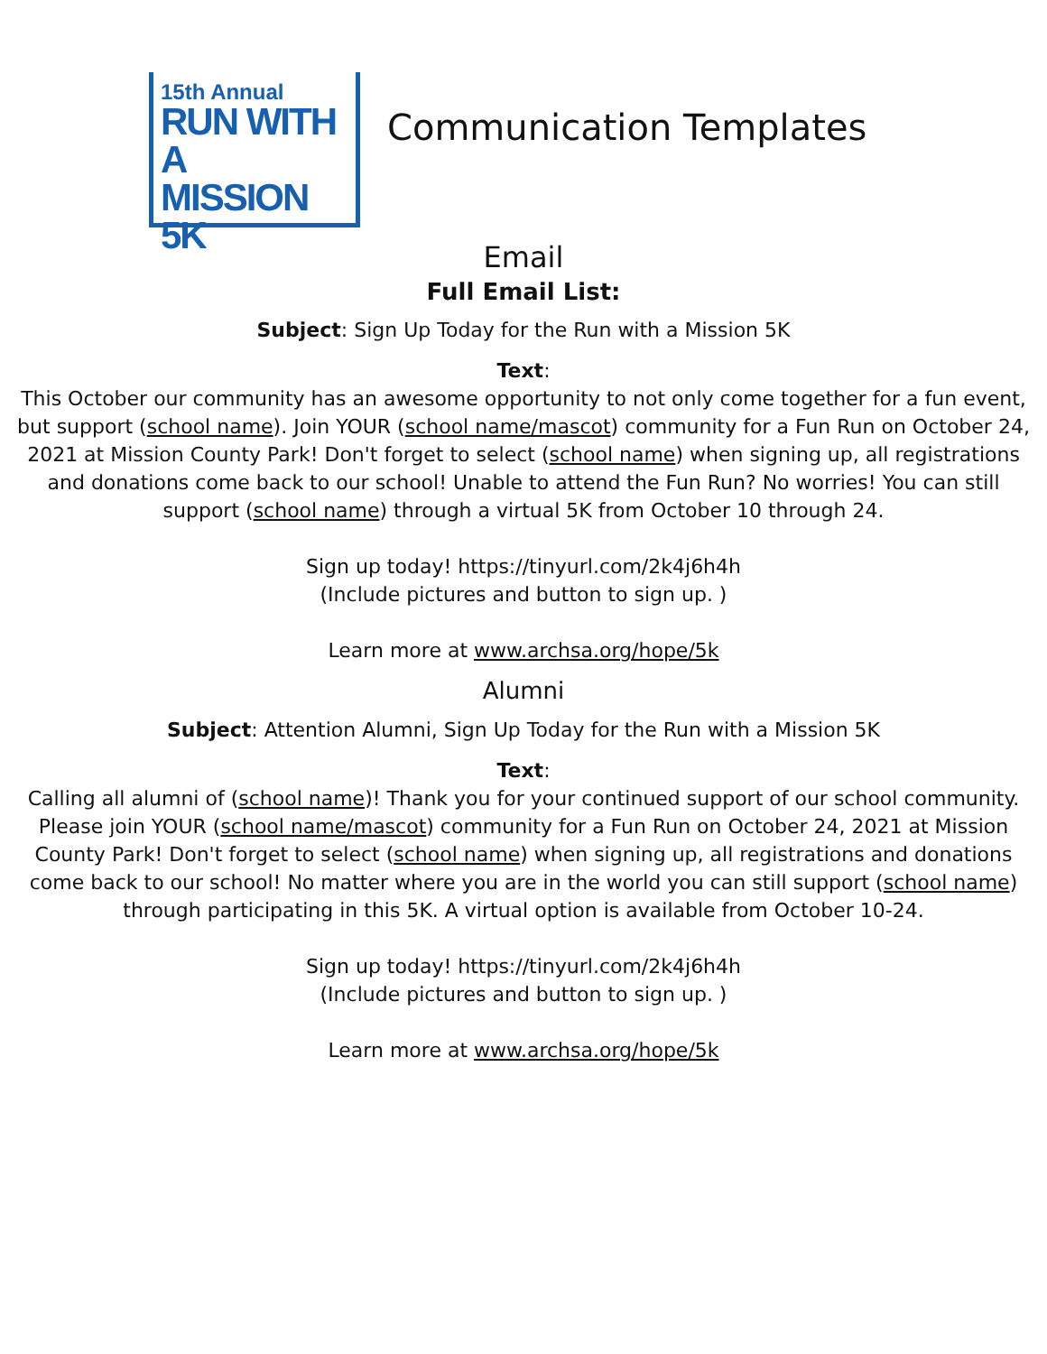15th Annual
RUN WITH A
MISSION 5K
Communication Templates
Email
Full Email List:
Subject: Sign Up Today for the Run with a Mission 5K
Text:
This October our community has an awesome opportunity to not only come together for a fun event, but support (school name). Join YOUR (school name/mascot) community for a Fun Run on October 24, 2021 at Mission County Park! Don't forget to select (school name) when signing up, all registrations and donations come back to our school! Unable to attend the Fun Run? No worries! You can still support (school name) through a virtual 5K from October 10 through 24.
Sign up today! https://tinyurl.com/2k4j6h4h
(Include pictures and button to sign up. )
Learn more at www.archsa.org/hope/5k
Alumni
Subject: Attention Alumni, Sign Up Today for the Run with a Mission 5K
Text:
Calling all alumni of (school name)! Thank you for your continued support of our school community. Please join YOUR (school name/mascot) community for a Fun Run on October 24, 2021 at Mission County Park! Don't forget to select (school name) when signing up, all registrations and donations come back to our school! No matter where you are in the world you can still support (school name) through participating in this 5K. A virtual option is available from October 10-24.
Sign up today! https://tinyurl.com/2k4j6h4h
(Include pictures and button to sign up. )
Learn more at www.archsa.org/hope/5k